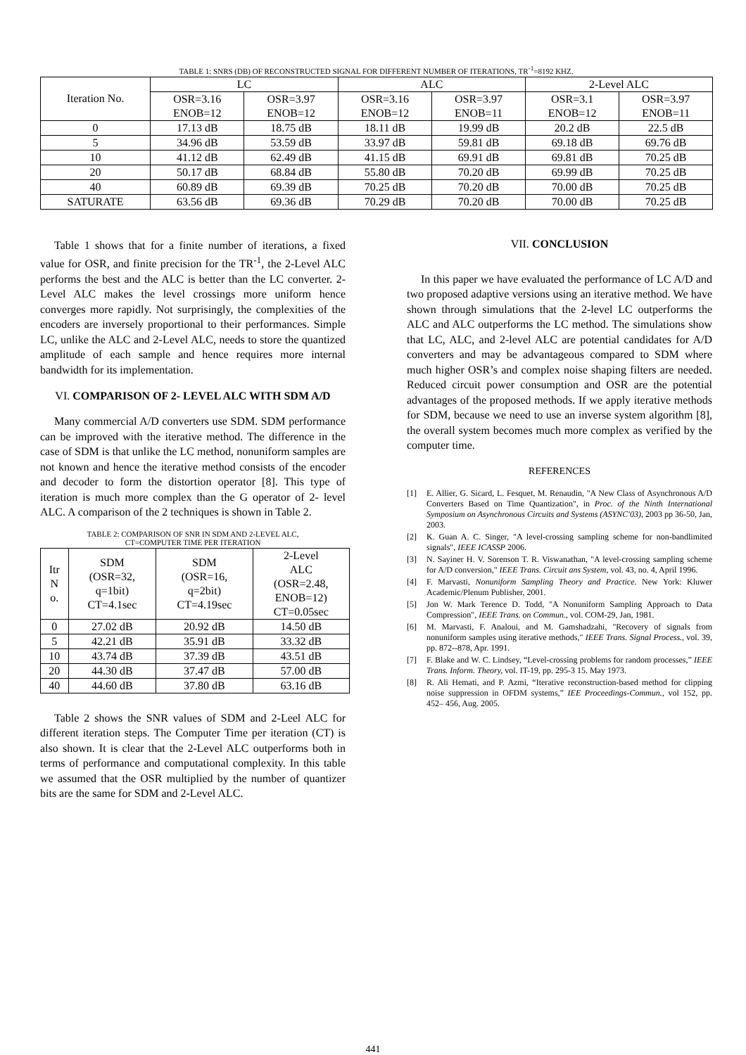TABLE 1: SNRS (DB) OF RECONSTRUCTED SIGNAL FOR DIFFERENT NUMBER OF ITERATIONS, TR<sup>-1</sup>=8192 KHZ.
| Iteration No. | LC | | ALC | | 2-Level ALC | |
| --- | --- | --- | --- | --- | --- | --- |
| | OSR=3.16 ENOB=12 | OSR=3.97 ENOB=12 | OSR=3.16 ENOB=12 | OSR=3.97 ENOB=11 | OSR=3.1 ENOB=12 | OSR=3.97 ENOB=11 |
| 0 | 17.13 dB | 18.75 dB | 18.11 dB | 19.99 dB | 20.2 dB | 22.5 dB |
| 5 | 34.96 dB | 53.59 dB | 33.97 dB | 59.81 dB | 69.18 dB | 69.76 dB |
| 10 | 41.12 dB | 62.49 dB | 41.15 dB | 69.91 dB | 69.81 dB | 70.25 dB |
| 20 | 50.17 dB | 68.84 dB | 55.80 dB | 70.20 dB | 69.99 dB | 70.25 dB |
| 40 | 60.89 dB | 69.39 dB | 70.25 dB | 70.20 dB | 70.00 dB | 70.25 dB |
| SATURATE | 63.56 dB | 69.36 dB | 70.29 dB | 70.20 dB | 70.00 dB | 70.25 dB |
Table 1 shows that for a finite number of iterations, a fixed value for OSR, and finite precision for the TR<sup>-1</sup>, the 2-Level ALC performs the best and the ALC is better than the LC converter. 2-Level ALC makes the level crossings more uniform hence converges more rapidly. Not surprisingly, the complexities of the encoders are inversely proportional to their performances. Simple LC, unlike the ALC and 2-Level ALC, needs to store the quantized amplitude of each sample and hence requires more internal bandwidth for its implementation.
VI. COMPARISON OF 2- LEVEL ALC WITH SDM A/D
Many commercial A/D converters use SDM. SDM performance can be improved with the iterative method. The difference in the case of SDM is that unlike the LC method, nonuniform samples are not known and hence the iterative method consists of the encoder and decoder to form the distortion operator [8]. This type of iteration is much more complex than the G operator of 2- level ALC. A comparison of the 2 techniques is shown in Table 2.
TABLE 2: COMPARISON OF SNR IN SDM AND 2-LEVEL ALC,
CT=COMPUTER TIME PER ITERATION
| Itr N o. | SDM (OSR=32, q=1bit) CT=4.1sec | SDM (OSR=16, q=2bit) CT=4.19sec | 2-Level ALC (OSR=2.48, ENOB=12) CT=0.05sec |
| --- | --- | --- | --- |
| 0 | 27.02 dB | 20.92 dB | 14.50 dB |
| 5 | 42.21 dB | 35.91 dB | 33.32 dB |
| 10 | 43.74 dB | 37.39 dB | 43.51 dB |
| 20 | 44.30 dB | 37.47 dB | 57.00 dB |
| 40 | 44.60 dB | 37.80 dB | 63.16 dB |
Table 2 shows the SNR values of SDM and 2-Leel ALC for different iteration steps. The Computer Time per iteration (CT) is also shown. It is clear that the 2-Level ALC outperforms both in terms of performance and computational complexity. In this table we assumed that the OSR multiplied by the number of quantizer bits are the same for SDM and 2-Level ALC.
VII. CONCLUSION
In this paper we have evaluated the performance of LC A/D and two proposed adaptive versions using an iterative method. We have shown through simulations that the 2-level LC outperforms the ALC and ALC outperforms the LC method. The simulations show that LC, ALC, and 2-level ALC are potential candidates for A/D converters and may be advantageous compared to SDM where much higher OSR’s and complex noise shaping filters are needed. Reduced circuit power consumption and OSR are the potential advantages of the proposed methods. If we apply iterative methods for SDM, because we need to use an inverse system algorithm [8], the overall system becomes much more complex as verified by the computer time.
REFERENCES
[1] E. Allier, G. Sicard, L. Fesquet, M. Renaudin, "A New Class of Asynchronous A/D Converters Based on Time Quantization", in Proc. of the Ninth International Symposium on Asynchronous Circuits and Systems (ASYNC'03), 2003 pp 36-50, Jan, 2003.
[2] K. Guan A. C. Singer, "A level-crossing sampling scheme for non-bandlimited signals", IEEE ICASSP 2006.
[3] N. Sayiner H. V. Sorenson T. R. Viswanathan, "A level-crossing sampling scheme for A/D conversion," IEEE Trans. Circuit ans System, vol. 43, no. 4, April 1996.
[4] F. Marvasti, Nonuniform Sampling Theory and Practice. New York: Kluwer Academic/Plenum Publisher, 2001.
[5] Jon W. Mark Terence D. Todd, "A Nonuniform Sampling Approach to Data Compression", IEEE Trans. on Commun., vol. COM-29, Jan, 1981.
[6] M. Marvasti, F. Analoui, and M. Gamshadzahi, "Recovery of signals from nonuniform samples using iterative methods," IEEE Trans. Signal Process., vol. 39, pp. 872--878, Apr. 1991.
[7] F. Blake and W. C. Lindsey, “Level-crossing problems for random processes,” IEEE Trans. Inform. Theory, vol. IT-19, pp. 295-3 15. May 1973.
[8] R. Ali Hemati, and P. Azmi, “Iterative reconstruction-based method for clipping noise suppression in OFDM systems,” IEE Proceedings-Commun., vol 152, pp. 452– 456, Aug. 2005.
441